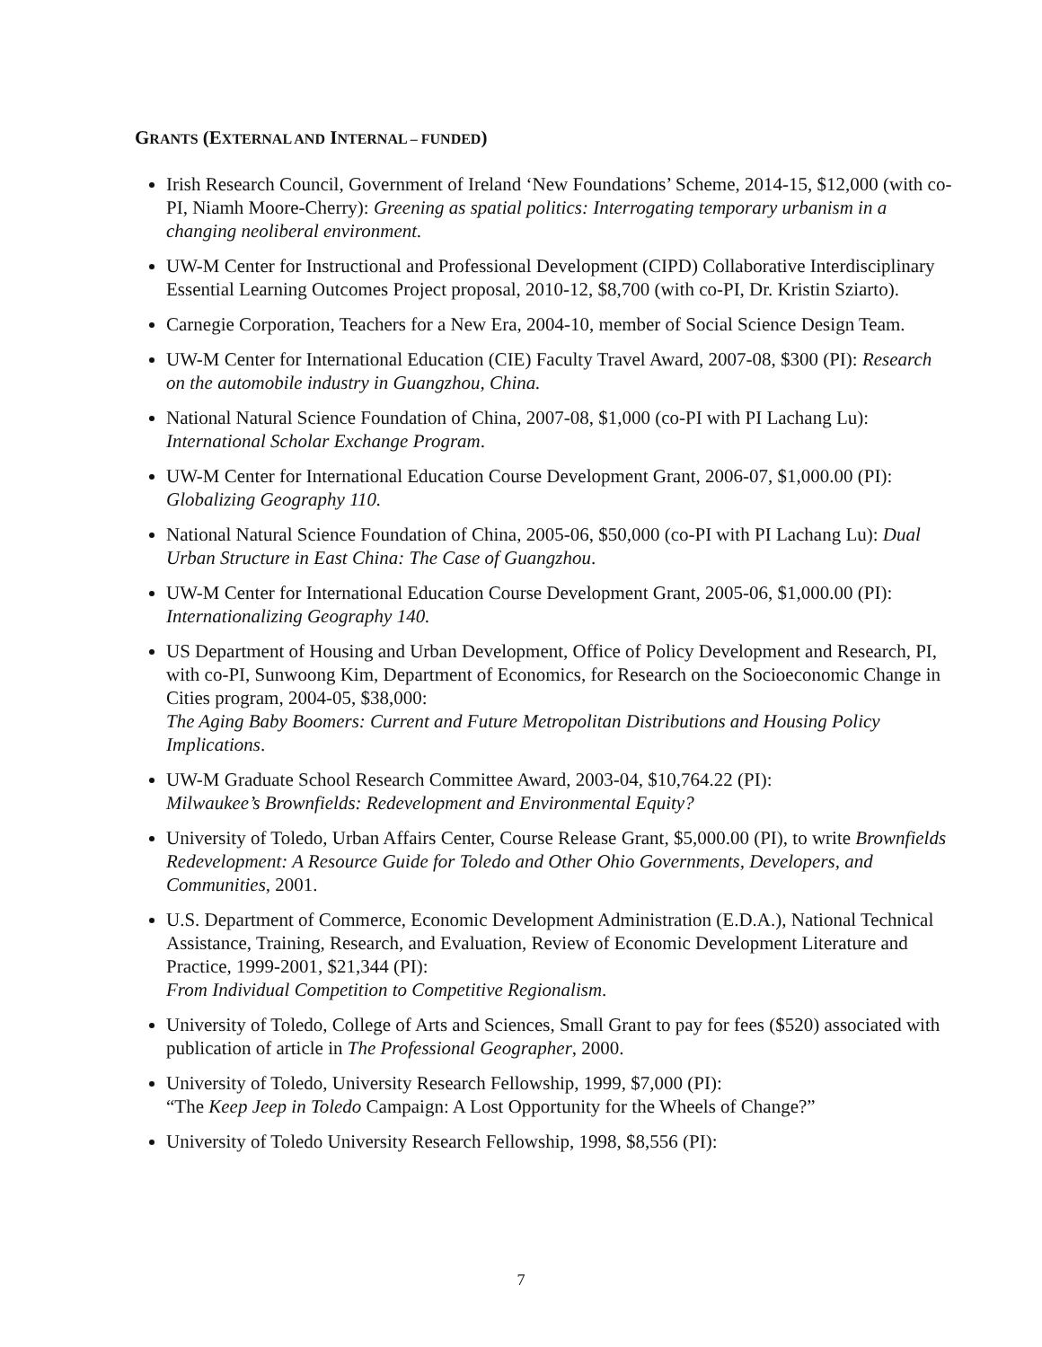GRANTS (EXTERNAL AND INTERNAL – FUNDED)
Irish Research Council, Government of Ireland ‘New Foundations’ Scheme, 2014-15, $12,000 (with co-PI, Niamh Moore-Cherry): Greening as spatial politics: Interrogating temporary urbanism in a changing neoliberal environment.
UW-M Center for Instructional and Professional Development (CIPD) Collaborative Interdisciplinary Essential Learning Outcomes Project proposal, 2010-12, $8,700 (with co-PI, Dr. Kristin Sziarto).
Carnegie Corporation, Teachers for a New Era, 2004-10, member of Social Science Design Team.
UW-M Center for International Education (CIE) Faculty Travel Award, 2007-08, $300 (PI): Research on the automobile industry in Guangzhou, China.
National Natural Science Foundation of China, 2007-08, $1,000 (co-PI with PI Lachang Lu): International Scholar Exchange Program.
UW-M Center for International Education Course Development Grant, 2006-07, $1,000.00 (PI): Globalizing Geography 110.
National Natural Science Foundation of China, 2005-06, $50,000 (co-PI with PI Lachang Lu): Dual Urban Structure in East China: The Case of Guangzhou.
UW-M Center for International Education Course Development Grant, 2005-06, $1,000.00 (PI): Internationalizing Geography 140.
US Department of Housing and Urban Development, Office of Policy Development and Research, PI, with co-PI, Sunwoong Kim, Department of Economics, for Research on the Socioeconomic Change in Cities program, 2004-05, $38,000:
The Aging Baby Boomers: Current and Future Metropolitan Distributions and Housing Policy Implications.
UW-M Graduate School Research Committee Award, 2003-04, $10,764.22 (PI):
Milwaukee’s Brownfields: Redevelopment and Environmental Equity?
University of Toledo, Urban Affairs Center, Course Release Grant, $5,000.00 (PI), to write Brownfields Redevelopment: A Resource Guide for Toledo and Other Ohio Governments, Developers, and Communities, 2001.
U.S. Department of Commerce, Economic Development Administration (E.D.A.), National Technical Assistance, Training, Research, and Evaluation, Review of Economic Development Literature and Practice, 1999-2001, $21,344 (PI):
From Individual Competition to Competitive Regionalism.
University of Toledo, College of Arts and Sciences, Small Grant to pay for fees ($520) associated with publication of article in The Professional Geographer, 2000.
University of Toledo, University Research Fellowship, 1999, $7,000 (PI):
“The Keep Jeep in Toledo Campaign: A Lost Opportunity for the Wheels of Change?”
University of Toledo University Research Fellowship, 1998, $8,556 (PI):
7